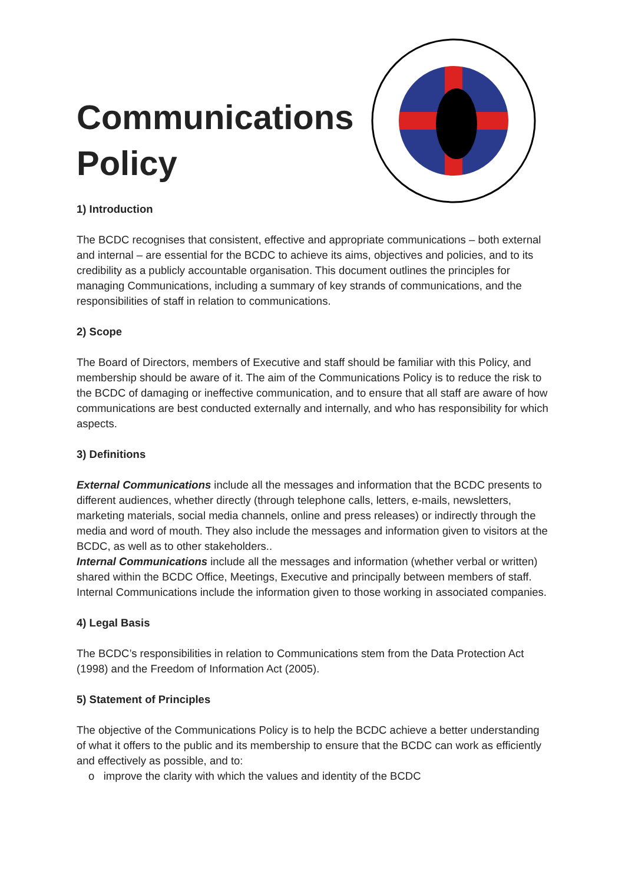Communications
Policy
1) Introduction
The BCDC recognises that consistent, effective and appropriate communications – both external and internal – are essential for the BCDC to achieve its aims, objectives and policies, and to its credibility as a publicly accountable organisation. This document outlines the principles for managing Communications, including a summary of key strands of communications, and the responsibilities of staff in relation to communications.
2) Scope
The Board of Directors, members of Executive and staff should be familiar with this Policy, and membership should be aware of it. The aim of the Communications Policy is to reduce the risk to the BCDC of damaging or ineffective communication, and to ensure that all staff are aware of how communications are best conducted externally and internally, and who has responsibility for which aspects.
3) Definitions
External Communications include all the messages and information that the BCDC presents to different audiences, whether directly (through telephone calls, letters, e-mails, newsletters, marketing materials, social media channels, online and press releases) or indirectly through the media and word of mouth. They also include the messages and information given to visitors at the BCDC, as well as to other stakeholders..
Internal Communications include all the messages and information (whether verbal or written) shared within the BCDC Office, Meetings, Executive and principally between members of staff. Internal Communications include the information given to those working in associated companies.
4) Legal Basis
The BCDC’s responsibilities in relation to Communications stem from the Data Protection Act (1998) and the Freedom of Information Act (2005).
5) Statement of Principles
The objective of the Communications Policy is to help the BCDC achieve a better understanding of what it offers to the public and its membership to ensure that the BCDC can work as efficiently and effectively as possible, and to:
o improve the clarity with which the values and identity of the BCDC